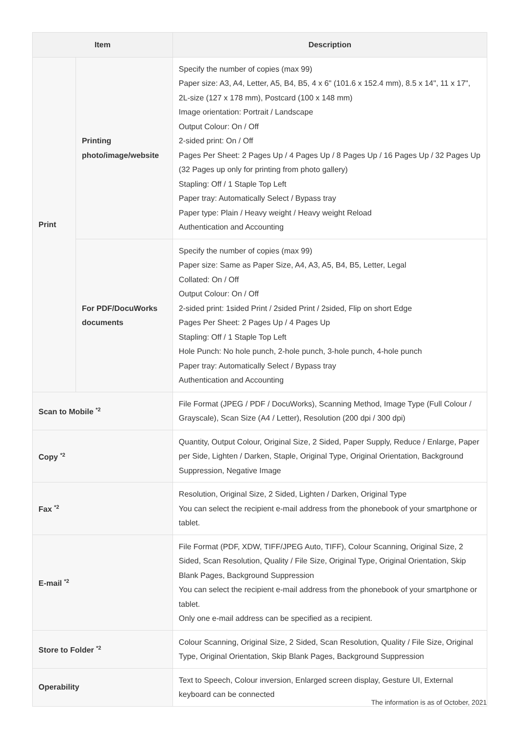| Item | | Description |
| --- | --- | --- |
| Print | Printing photo/image/website | Specify the number of copies (max 99) Paper size: A3, A4, Letter, A5, B4, B5, 4 x 6" (101.6 x 152.4 mm), 8.5 x 14", 11 x 17", 2L-size (127 x 178 mm), Postcard (100 x 148 mm) Image orientation: Portrait / Landscape Output Colour: On / Off 2-sided print: On / Off Pages Per Sheet: 2 Pages Up / 4 Pages Up / 8 Pages Up / 16 Pages Up / 32 Pages Up (32 Pages up only for printing from photo gallery) Stapling: Off / 1 Staple Top Left Paper tray: Automatically Select / Bypass tray Paper type: Plain / Heavy weight / Heavy weight Reload Authentication and Accounting |
| | For PDF/DocuWorks documents | Specify the number of copies (max 99) Paper size: Same as Paper Size, A4, A3, A5, B4, B5, Letter, Legal Collated: On / Off Output Colour: On / Off 2-sided print: 1sided Print / 2sided Print / 2sided, Flip on short Edge Pages Per Sheet: 2 Pages Up / 4 Pages Up Stapling: Off / 1 Staple Top Left Hole Punch: No hole punch, 2-hole punch, 3-hole punch, 4-hole punch Paper tray: Automatically Select / Bypass tray Authentication and Accounting |
| Scan to Mobile <sup>*2</sup> | | File Format (JPEG / PDF / DocuWorks), Scanning Method, Image Type (Full Colour / Grayscale), Scan Size (A4 / Letter), Resolution (200 dpi / 300 dpi) |
| Copy <sup>*2</sup> | | Quantity, Output Colour, Original Size, 2 Sided, Paper Supply, Reduce / Enlarge, Paper per Side, Lighten / Darken, Staple, Original Type, Original Orientation, Background Suppression, Negative Image |
| Fax <sup>*2</sup> | | Resolution, Original Size, 2 Sided, Lighten / Darken, Original Type You can select the recipient e-mail address from the phonebook of your smartphone or tablet. |
| E-mail <sup>*2</sup> | | File Format (PDF, XDW, TIFF/JPEG Auto, TIFF), Colour Scanning, Original Size, 2 Sided, Scan Resolution, Quality / File Size, Original Type, Original Orientation, Skip Blank Pages, Background Suppression You can select the recipient e-mail address from the phonebook of your smartphone or tablet. Only one e-mail address can be specified as a recipient. |
| Store to Folder <sup>*2</sup> | | Colour Scanning, Original Size, 2 Sided, Scan Resolution, Quality / File Size, Original Type, Original Orientation, Skip Blank Pages, Background Suppression |
| Operability | | Text to Speech, Colour inversion, Enlarged screen display, Gesture UI, External keyboard can be connected |
The information is as of October, 2021